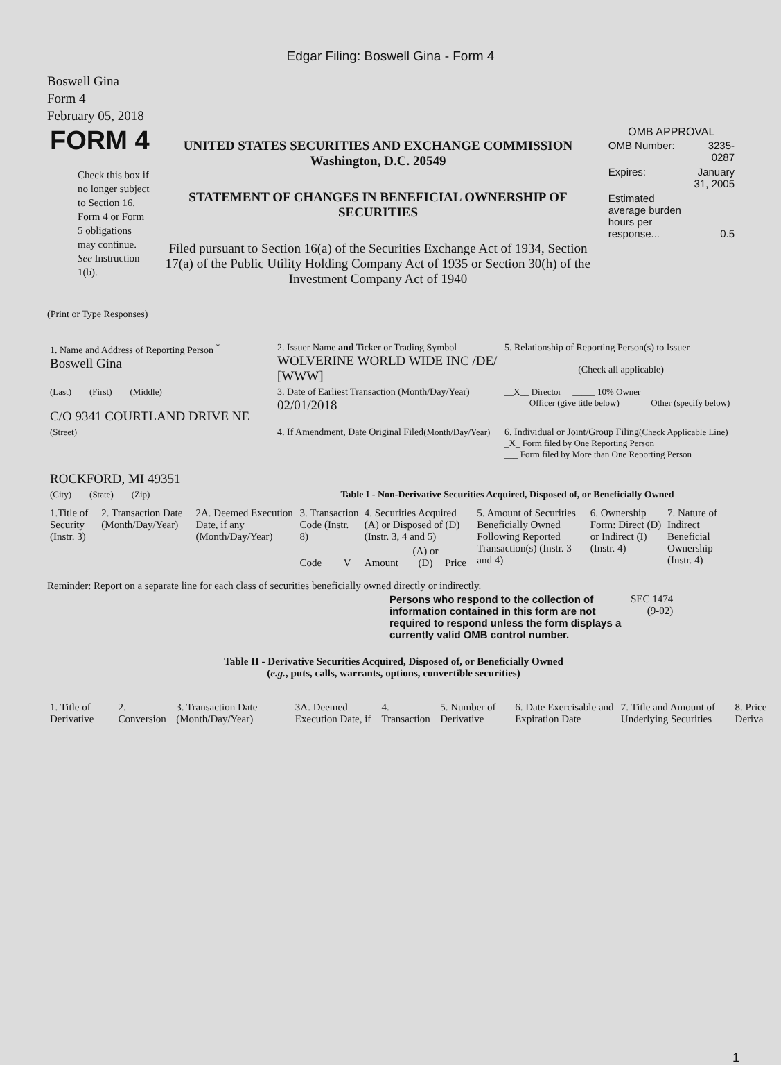Edgar Filing: Boswell Gina - Form 4
Boswell Gina
Form 4
February 05, 2018
| FORM 4 Check this box if no longer subject to Section 16. Form 4 or Form 5 obligations may continue. See Instruction 1(b). | UNITED STATES SECURITIES AND EXCHANGE COMMISSION Washington, D.C. 20549 STATEMENT OF CHANGES IN BENEFICIAL OWNERSHIP OF SECURITIES Filed pursuant to Section 16(a) of the Securities Exchange Act of 1934, Section 17(a) of the Public Utility Holding Company Act of 1935 or Section 30(h) of the Investment Company Act of 1940 | OMB APPROVAL / OMB Number: / 3235-0287 / / Expires: / January 31, 2005 / / Estimated average burden hours per response... / 0.5 / |
(Print or Type Responses)
| 1. Name and Address of Reporting Person <sup>*</sup> Boswell Gina | 2. Issuer Name and Ticker or Trading Symbol WOLVERINE WORLD WIDE INC /DE/ [WWW] | 5. Relationship of Reporting Person(s) to Issuer (Check all applicable) |
| (Last) (First) (Middle) C/O 9341 COURTLAND DRIVE NE | 3. Date of Earliest Transaction (Month/Day/Year) 02/01/2018 | __X__ Director _____ 10% Owner _____ Officer (give title below) _____ Other (specify below) |
| (Street) ROCKFORD, MI 49351 | 4. If Amendment, Date Original Filed (Month/Day/Year) | 6. Individual or Joint/Group Filing (Check Applicable Line) _X_ Form filed by One Reporting Person ___ Form filed by More than One Reporting Person |
| (City) (State) (Zip) | Table I - Non-Derivative Securities Acquired, Disposed of, or Beneficially Owned | |
| 1.Title of Security (Instr. 3) | 2. Transaction Date (Month/Day/Year) | 2A. Deemed Execution Date, if any (Month/Day/Year) | 3. Transaction Code (Instr. 8) | | 4. Securities Acquired (A) or Disposed of (D) (Instr. 3, 4 and 5) | | | 5. Amount of Securities Beneficially Owned Following Reported Transaction(s) (Instr. 3 and 4) | 6. Ownership Form: Direct (D) or Indirect (I) (Instr. 4) | 7. Nature of Indirect Beneficial Ownership (Instr. 4) |
| | | | Code | V | Amount | (A) or (D) | Price | | | |
Reminder: Report on a separate line for each class of securities beneficially owned directly or indirectly.
| Persons who respond to the collection of information contained in this form are not required to respond unless the form displays a currently valid OMB control number. | SEC 1474 (9-02) |
Table II - Derivative Securities Acquired, Disposed of, or Beneficially Owned
(e.g., puts, calls, warrants, options, convertible securities)
| 1. Title of Derivative | 2. Conversion | 3. Transaction Date (Month/Day/Year) | 3A. Deemed Execution Date, if | 4. Transaction | 5. Number of Derivative | 6. Date Exercisable and Expiration Date | 7. Title and Amount of Underlying Securities | 8. Price Deriva |
1